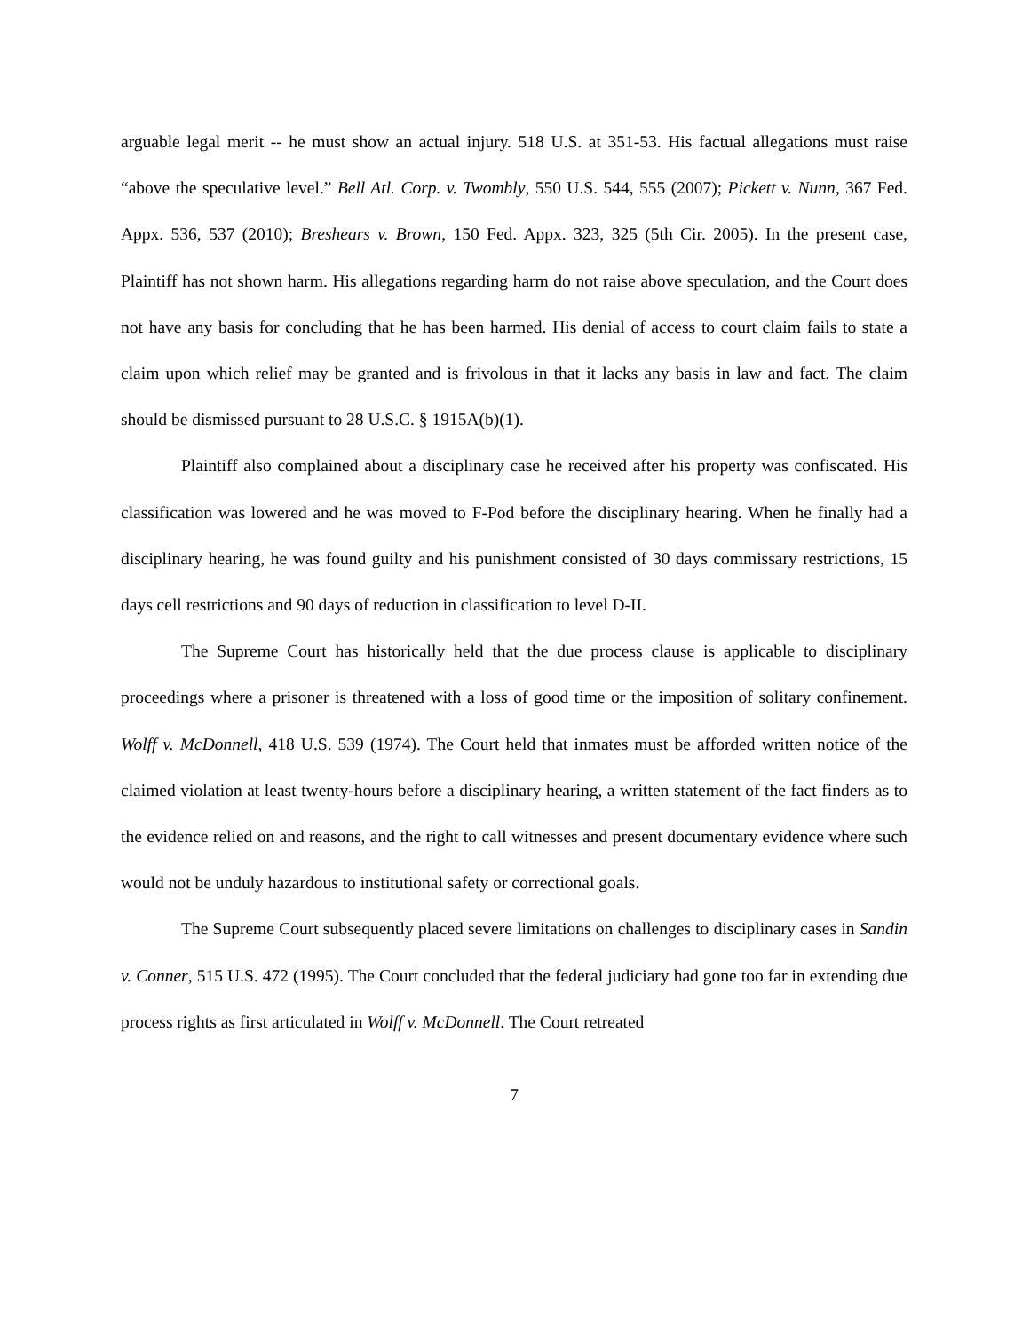arguable legal merit -- he must show an actual injury. 518 U.S. at 351-53. His factual allegations must raise “above the speculative level.” Bell Atl. Corp. v. Twombly, 550 U.S. 544, 555 (2007); Pickett v. Nunn, 367 Fed. Appx. 536, 537 (2010); Breshears v. Brown, 150 Fed. Appx. 323, 325 (5th Cir. 2005). In the present case, Plaintiff has not shown harm. His allegations regarding harm do not raise above speculation, and the Court does not have any basis for concluding that he has been harmed. His denial of access to court claim fails to state a claim upon which relief may be granted and is frivolous in that it lacks any basis in law and fact. The claim should be dismissed pursuant to 28 U.S.C. § 1915A(b)(1).
Plaintiff also complained about a disciplinary case he received after his property was confiscated. His classification was lowered and he was moved to F-Pod before the disciplinary hearing. When he finally had a disciplinary hearing, he was found guilty and his punishment consisted of 30 days commissary restrictions, 15 days cell restrictions and 90 days of reduction in classification to level D-II.
The Supreme Court has historically held that the due process clause is applicable to disciplinary proceedings where a prisoner is threatened with a loss of good time or the imposition of solitary confinement. Wolff v. McDonnell, 418 U.S. 539 (1974). The Court held that inmates must be afforded written notice of the claimed violation at least twenty-hours before a disciplinary hearing, a written statement of the fact finders as to the evidence relied on and reasons, and the right to call witnesses and present documentary evidence where such would not be unduly hazardous to institutional safety or correctional goals.
The Supreme Court subsequently placed severe limitations on challenges to disciplinary cases in Sandin v. Conner, 515 U.S. 472 (1995). The Court concluded that the federal judiciary had gone too far in extending due process rights as first articulated in Wolff v. McDonnell. The Court retreated
7